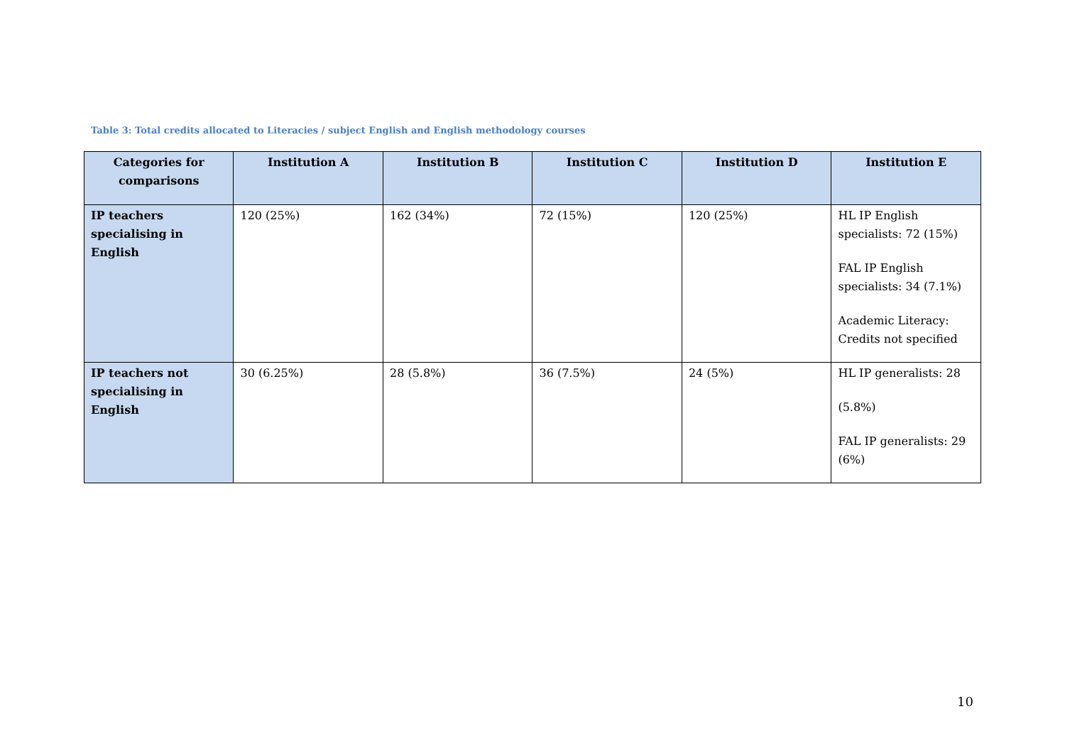Table 3: Total credits allocated to Literacies / subject English and English methodology courses
| Categories for comparisons | Institution A | Institution B | Institution C | Institution D | Institution E |
| --- | --- | --- | --- | --- | --- |
| IP teachers specialising in English | 120 (25%) | 162 (34%) | 72 (15%) | 120 (25%) | HL IP English specialists: 72 (15%) FAL IP English specialists: 34 (7.1%) Academic Literacy: Credits not specified |
| IP teachers not specialising in English | 30 (6.25%) | 28 (5.8%) | 36 (7.5%) | 24 (5%) | HL IP generalists: 28 (5.8%) FAL IP generalists: 29 (6%) |
10